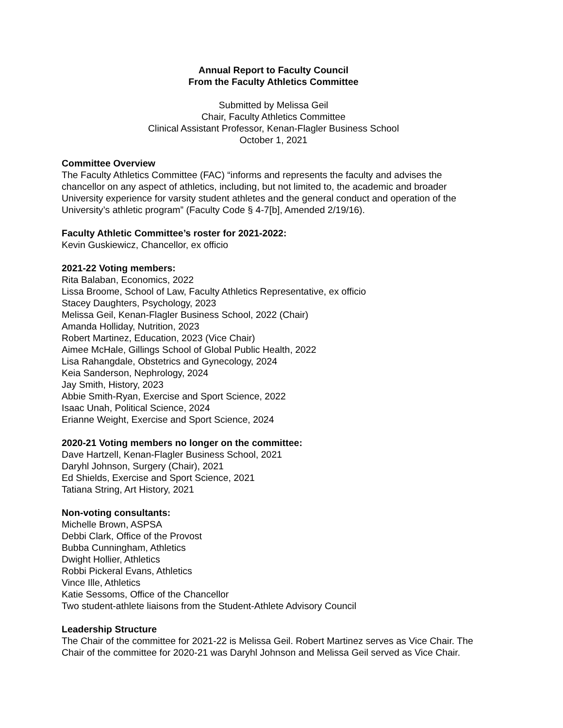Annual Report to Faculty Council
From the Faculty Athletics Committee
Submitted by Melissa Geil
Chair, Faculty Athletics Committee
Clinical Assistant Professor, Kenan-Flagler Business School
October 1, 2021
Committee Overview
The Faculty Athletics Committee (FAC) “informs and represents the faculty and advises the chancellor on any aspect of athletics, including, but not limited to, the academic and broader University experience for varsity student athletes and the general conduct and operation of the University’s athletic program” (Faculty Code § 4-7[b], Amended 2/19/16).
Faculty Athletic Committee’s roster for 2021-2022:
Kevin Guskiewicz, Chancellor, ex officio
2021-22 Voting members:
Rita Balaban, Economics, 2022
Lissa Broome, School of Law, Faculty Athletics Representative, ex officio
Stacey Daughters, Psychology, 2023
Melissa Geil, Kenan-Flagler Business School, 2022 (Chair)
Amanda Holliday, Nutrition, 2023
Robert Martinez, Education, 2023 (Vice Chair)
Aimee McHale, Gillings School of Global Public Health, 2022
Lisa Rahangdale, Obstetrics and Gynecology, 2024
Keia Sanderson, Nephrology, 2024
Jay Smith, History, 2023
Abbie Smith-Ryan, Exercise and Sport Science, 2022
Isaac Unah, Political Science, 2024
Erianne Weight, Exercise and Sport Science, 2024
2020-21 Voting members no longer on the committee:
Dave Hartzell, Kenan-Flagler Business School, 2021
Daryhl Johnson, Surgery (Chair), 2021
Ed Shields, Exercise and Sport Science, 2021
Tatiana String, Art History, 2021
Non-voting consultants:
Michelle Brown, ASPSA
Debbi Clark, Office of the Provost
Bubba Cunningham, Athletics
Dwight Hollier, Athletics
Robbi Pickeral Evans, Athletics
Vince Ille, Athletics
Katie Sessoms, Office of the Chancellor
Two student-athlete liaisons from the Student-Athlete Advisory Council
Leadership Structure
The Chair of the committee for 2021-22 is Melissa Geil. Robert Martinez serves as Vice Chair. The Chair of the committee for 2020-21 was Daryhl Johnson and Melissa Geil served as Vice Chair.